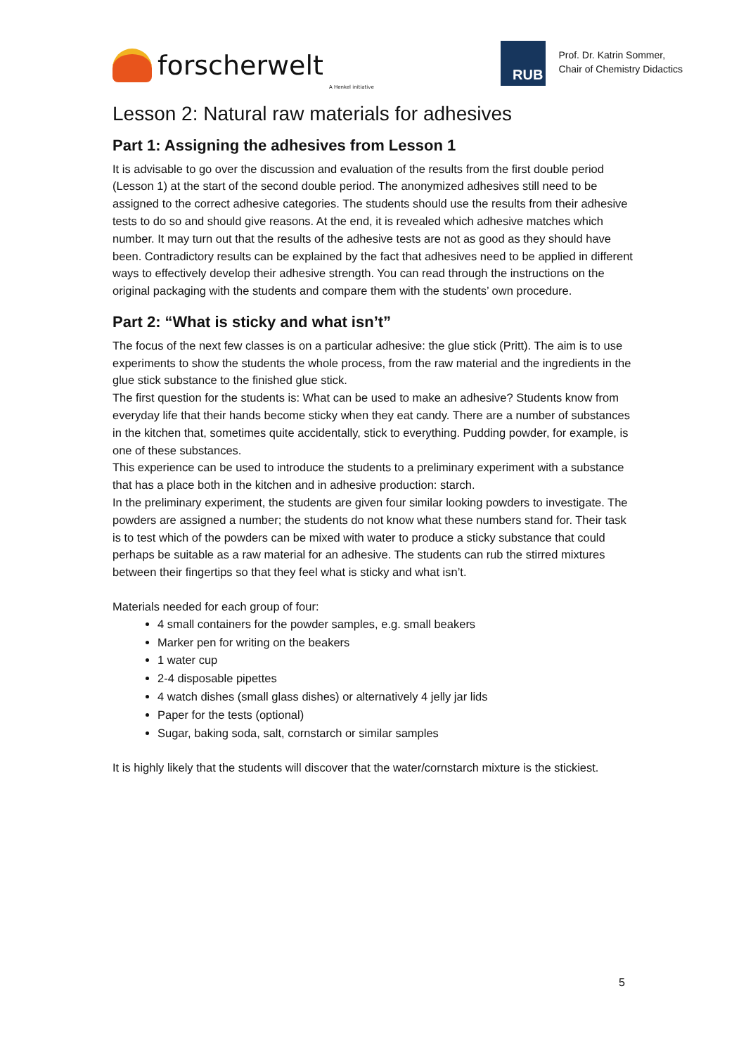forscherwelt A Henkel initiative
RUB
Prof. Dr. Katrin Sommer,
Chair of Chemistry Didactics
Lesson 2: Natural raw materials for adhesives
Part 1: Assigning the adhesives from Lesson 1
It is advisable to go over the discussion and evaluation of the results from the first double period (Lesson 1) at the start of the second double period. The anonymized adhesives still need to be assigned to the correct adhesive categories. The students should use the results from their adhesive tests to do so and should give reasons. At the end, it is revealed which adhesive matches which number. It may turn out that the results of the adhesive tests are not as good as they should have been. Contradictory results can be explained by the fact that adhesives need to be applied in different ways to effectively develop their adhesive strength. You can read through the instructions on the original packaging with the students and compare them with the students’ own procedure.
Part 2: “What is sticky and what isn’t”
The focus of the next few classes is on a particular adhesive: the glue stick (Pritt). The aim is to use experiments to show the students the whole process, from the raw material and the ingredients in the glue stick substance to the finished glue stick.
The first question for the students is: What can be used to make an adhesive? Students know from everyday life that their hands become sticky when they eat candy. There are a number of substances in the kitchen that, sometimes quite accidentally, stick to everything. Pudding powder, for example, is one of these substances.
This experience can be used to introduce the students to a preliminary experiment with a substance that has a place both in the kitchen and in adhesive production: starch.
In the preliminary experiment, the students are given four similar looking powders to investigate. The powders are assigned a number; the students do not know what these numbers stand for. Their task is to test which of the powders can be mixed with water to produce a sticky substance that could perhaps be suitable as a raw material for an adhesive. The students can rub the stirred mixtures between their fingertips so that they feel what is sticky and what isn’t.
Materials needed for each group of four:
4 small containers for the powder samples, e.g. small beakers
Marker pen for writing on the beakers
1 water cup
2-4 disposable pipettes
4 watch dishes (small glass dishes) or alternatively 4 jelly jar lids
Paper for the tests (optional)
Sugar, baking soda, salt, cornstarch or similar samples
It is highly likely that the students will discover that the water/cornstarch mixture is the stickiest.
5